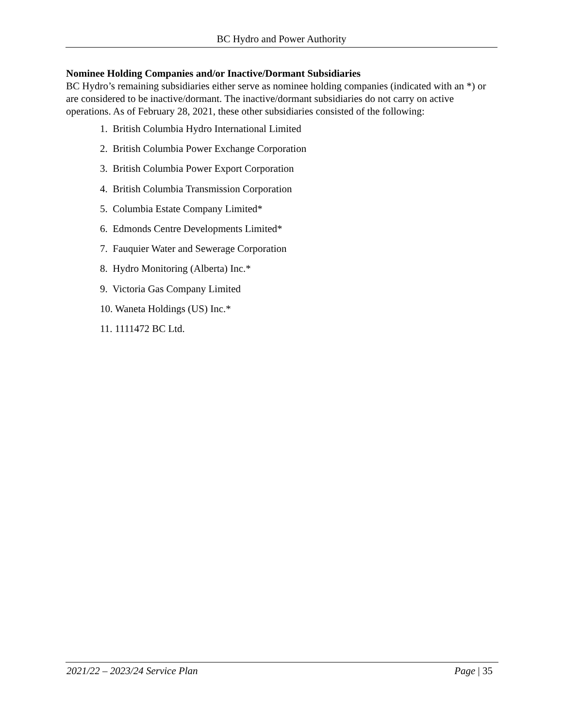BC Hydro and Power Authority
Nominee Holding Companies and/or Inactive/Dormant Subsidiaries
BC Hydro’s remaining subsidiaries either serve as nominee holding companies (indicated with an *) or are considered to be inactive/dormant. The inactive/dormant subsidiaries do not carry on active operations. As of February 28, 2021, these other subsidiaries consisted of the following:
1. British Columbia Hydro International Limited
2. British Columbia Power Exchange Corporation
3. British Columbia Power Export Corporation
4. British Columbia Transmission Corporation
5. Columbia Estate Company Limited*
6. Edmonds Centre Developments Limited*
7. Fauquier Water and Sewerage Corporation
8. Hydro Monitoring (Alberta) Inc.*
9. Victoria Gas Company Limited
10. Waneta Holdings (US) Inc.*
11. 1111472 BC Ltd.
2021/22 – 2023/24 Service Plan Page | 35